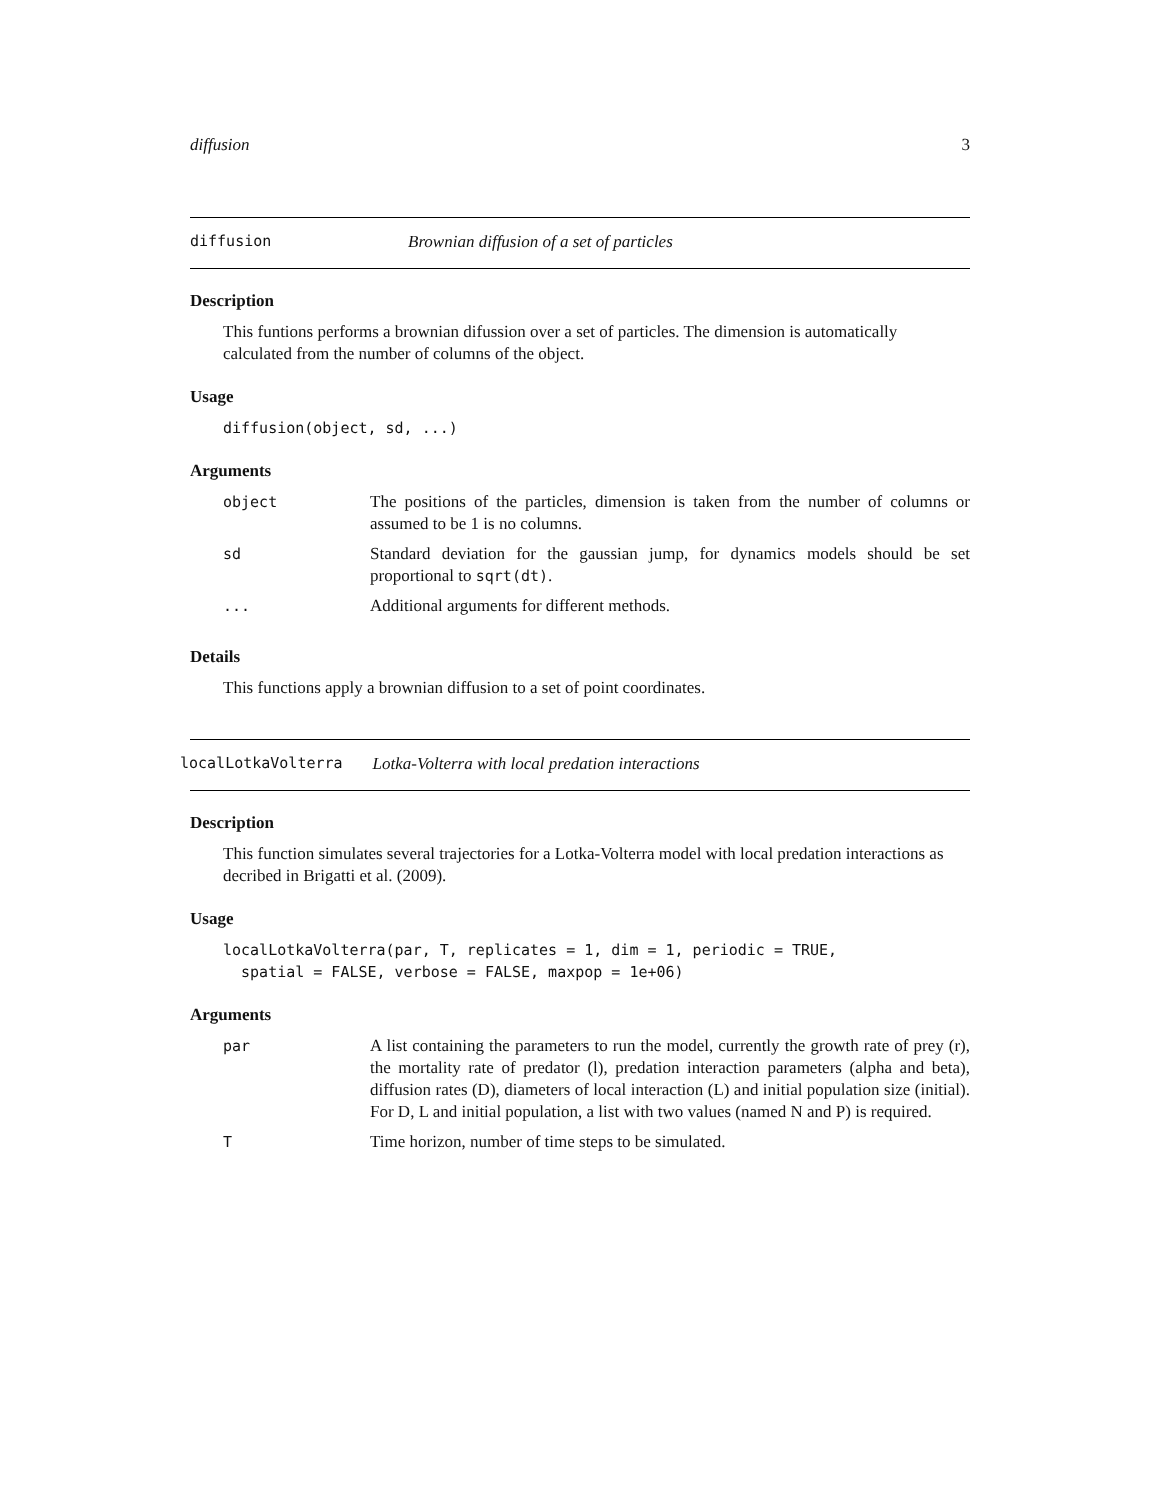diffusion 3
diffusion Brownian diffusion of a set of particles
Description
This funtions performs a brownian difussion over a set of particles. The dimension is automatically calculated from the number of columns of the object.
Usage
diffusion(object, sd, ...)
Arguments
| object | The positions of the particles, dimension is taken from the number of columns or assumed to be 1 is no columns. |
| sd | Standard deviation for the gaussian jump, for dynamics models should be set proportional to sqrt(dt) . |
| ... | Additional arguments for different methods. |
Details
This functions apply a brownian diffusion to a set of point coordinates.
localLotkaVolterra Lotka-Volterra with local predation interactions
Description
This function simulates several trajectories for a Lotka-Volterra model with local predation interactions as decribed in Brigatti et al. (2009).
Usage
localLotkaVolterra(par, T, replicates = 1, dim = 1, periodic = TRUE,
spatial = FALSE, verbose = FALSE, maxpop = 1e+06)
Arguments
| par | A list containing the parameters to run the model, currently the growth rate of prey (r), the mortality rate of predator (l), predation interaction parameters (alpha and beta), diffusion rates (D), diameters of local interaction (L) and initial population size (initial). For D, L and initial population, a list with two values (named N and P) is required. |
| T | Time horizon, number of time steps to be simulated. |